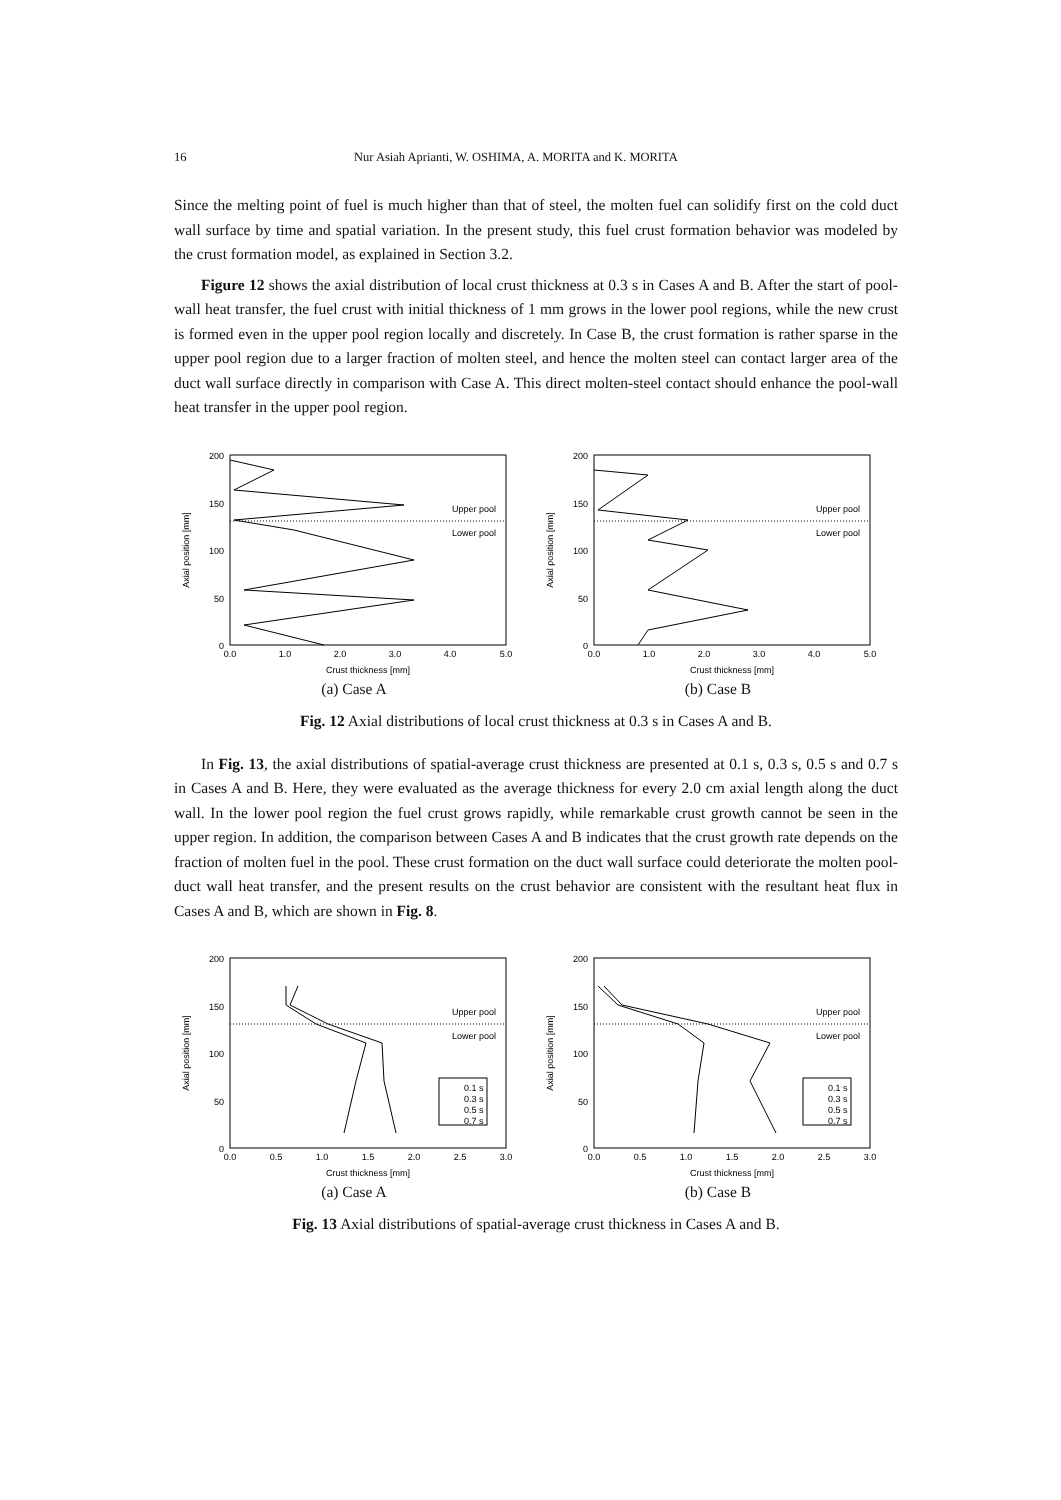16 Nur Asiah Aprianti, W. OSHIMA, A. MORITA and K. MORITA
Since the melting point of fuel is much higher than that of steel, the molten fuel can solidify first on the cold duct wall surface by time and spatial variation. In the present study, this fuel crust formation behavior was modeled by the crust formation model, as explained in Section 3.2.
Figure 12 shows the axial distribution of local crust thickness at 0.3 s in Cases A and B. After the start of pool-wall heat transfer, the fuel crust with initial thickness of 1 mm grows in the lower pool regions, while the new crust is formed even in the upper pool region locally and discretely. In Case B, the crust formation is rather sparse in the upper pool region due to a larger fraction of molten steel, and hence the molten steel can contact larger area of the duct wall surface directly in comparison with Case A. This direct molten-steel contact should enhance the pool-wall heat transfer in the upper pool region.
Upper pool
Lower pool
0
50
100
150
200
0.0
1.0
2.0
3.0
4.0
5.0
Crust thickness [mm]
Axial position [mm]
(a) Case A
Upper pool
Lower pool
0
50
100
150
200
0.0
1.0
2.0
3.0
4.0
5.0
Crust thickness [mm]
Axial position [mm]
(b) Case B
Fig. 12 Axial distributions of local crust thickness at 0.3 s in Cases A and B.
In Fig. 13, the axial distributions of spatial-average crust thickness are presented at 0.1 s, 0.3 s, 0.5 s and 0.7 s in Cases A and B. Here, they were evaluated as the average thickness for every 2.0 cm axial length along the duct wall. In the lower pool region the fuel crust grows rapidly, while remarkable crust growth cannot be seen in the upper region. In addition, the comparison between Cases A and B indicates that the crust growth rate depends on the fraction of molten fuel in the pool. These crust formation on the duct wall surface could deteriorate the molten pool-duct wall heat transfer, and the present results on the crust behavior are consistent with the resultant heat flux in Cases A and B, which are shown in Fig. 8.
Upper pool
Lower pool
0.1 s
0.3 s
0.5 s
0.7 s
0
50
100
150
200
0.0
0.5
1.0
1.5
2.0
2.5
3.0
Crust thickness [mm]
Axial position [mm]
(a) Case A
Upper pool
Lower pool
0.1 s
0.3 s
0.5 s
0.7 s
0
50
100
150
200
0.0
0.5
1.0
1.5
2.0
2.5
3.0
Crust thickness [mm]
Axial position [mm]
(b) Case B
Fig. 13 Axial distributions of spatial-average crust thickness in Cases A and B.